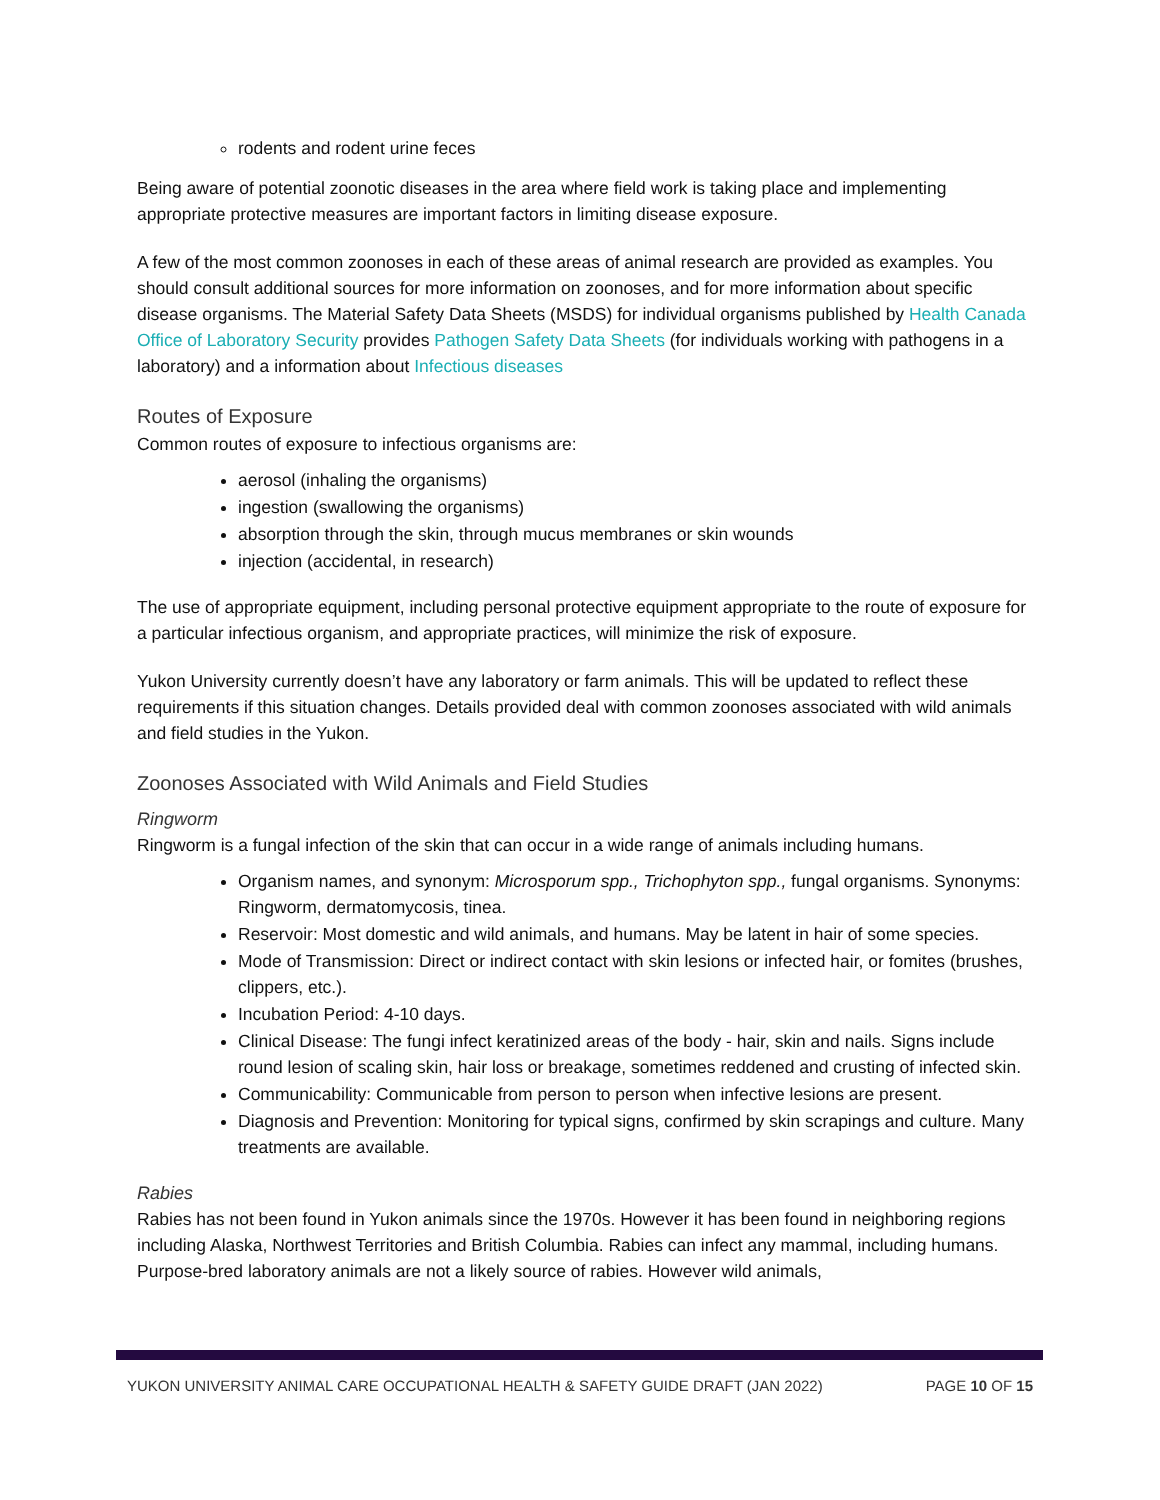rodents and rodent urine feces
Being aware of potential zoonotic diseases in the area where field work is taking place and implementing appropriate protective measures are important factors in limiting disease exposure.
A few of the most common zoonoses in each of these areas of animal research are provided as examples. You should consult additional sources for more information on zoonoses, and for more information about specific disease organisms. The Material Safety Data Sheets (MSDS) for individual organisms published by Health Canada Office of Laboratory Security provides Pathogen Safety Data Sheets (for individuals working with pathogens in a laboratory) and a information about Infectious diseases
Routes of Exposure
Common routes of exposure to infectious organisms are:
aerosol (inhaling the organisms)
ingestion (swallowing the organisms)
absorption through the skin, through mucus membranes or skin wounds
injection (accidental, in research)
The use of appropriate equipment, including personal protective equipment appropriate to the route of exposure for a particular infectious organism, and appropriate practices, will minimize the risk of exposure.
Yukon University currently doesn’t have any laboratory or farm animals. This will be updated to reflect these requirements if this situation changes. Details provided deal with common zoonoses associated with wild animals and field studies in the Yukon.
Zoonoses Associated with Wild Animals and Field Studies
Ringworm
Ringworm is a fungal infection of the skin that can occur in a wide range of animals including humans.
Organism names, and synonym: Microsporum spp., Trichophyton spp., fungal organisms. Synonyms: Ringworm, dermatomycosis, tinea.
Reservoir: Most domestic and wild animals, and humans. May be latent in hair of some species.
Mode of Transmission: Direct or indirect contact with skin lesions or infected hair, or fomites (brushes, clippers, etc.).
Incubation Period: 4-10 days.
Clinical Disease: The fungi infect keratinized areas of the body - hair, skin and nails. Signs include round lesion of scaling skin, hair loss or breakage, sometimes reddened and crusting of infected skin.
Communicability: Communicable from person to person when infective lesions are present.
Diagnosis and Prevention: Monitoring for typical signs, confirmed by skin scrapings and culture. Many treatments are available.
Rabies
Rabies has not been found in Yukon animals since the 1970s. However it has been found in neighboring regions including Alaska, Northwest Territories and British Columbia. Rabies can infect any mammal, including humans. Purpose-bred laboratory animals are not a likely source of rabies. However wild animals,
YUKON UNIVERSITY ANIMAL CARE OCCUPATIONAL HEALTH & SAFETY GUIDE DRAFT (JAN 2022) PAGE 10 OF 15